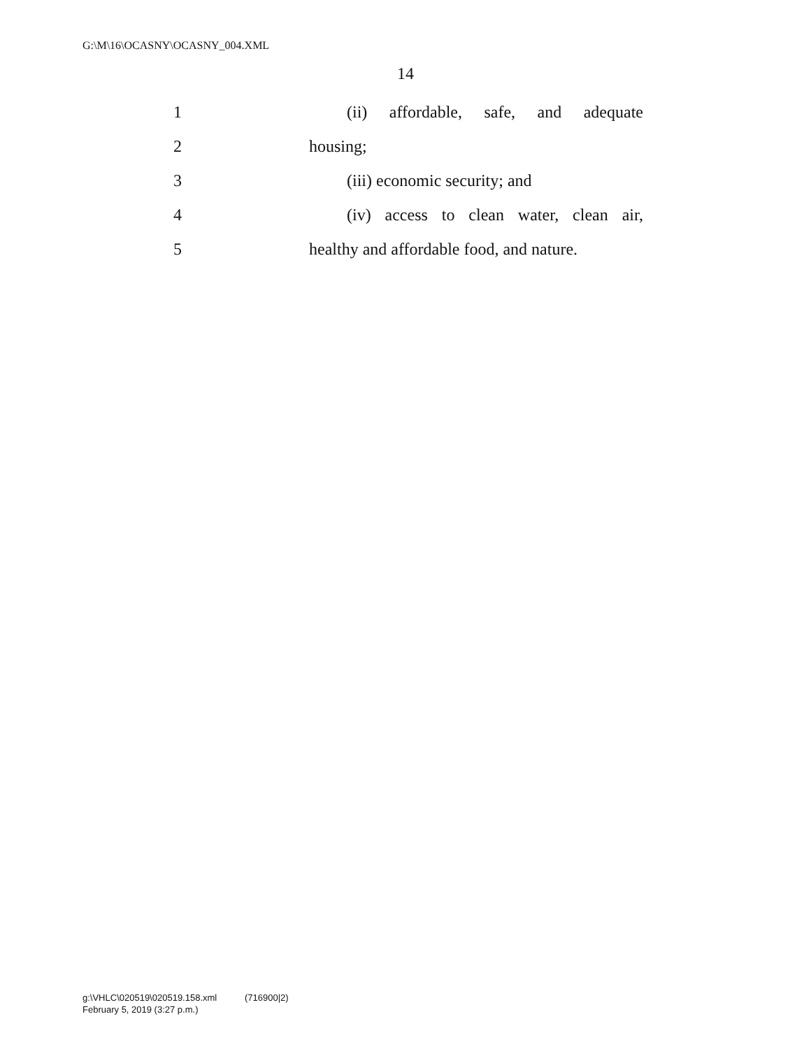G:\M\16\OCASNY\OCASNY_004.XML
14
1 (ii) affordable, safe, and adequate
2 housing;
3 (iii) economic security; and
4 (iv) access to clean water, clean air,
5 healthy and affordable food, and nature.
g:\VHLC\020519\020519.158.xml (716900|2)
February 5, 2019 (3:27 p.m.)